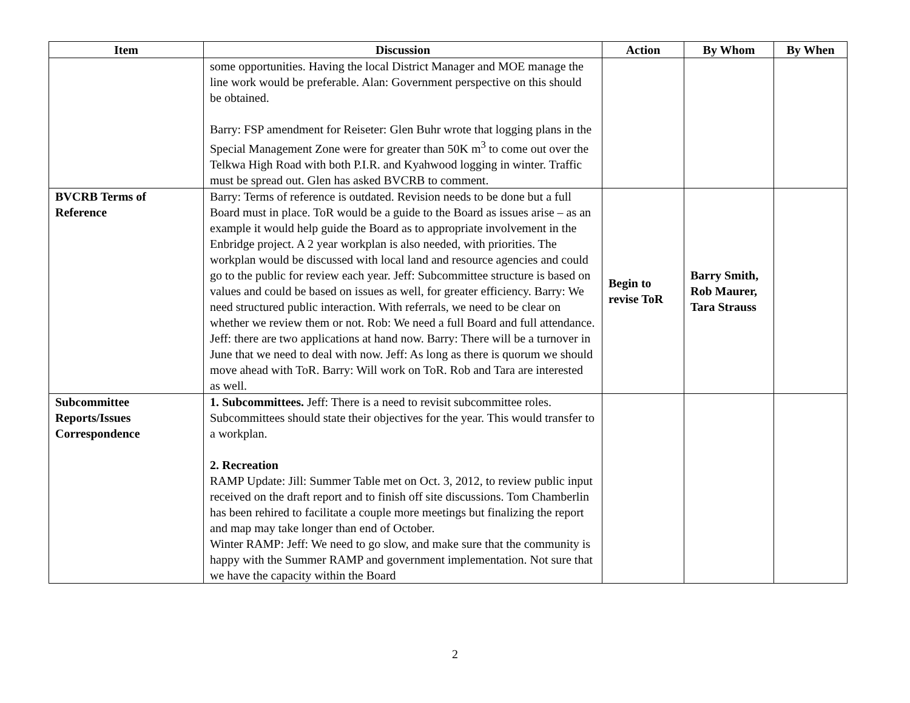| Item | Discussion | Action | By Whom | By When |
| --- | --- | --- | --- | --- |
| | some opportunities. Having the local District Manager and MOE manage the line work would be preferable. Alan: Government perspective on this should be obtained. Barry: FSP amendment for Reiseter: Glen Buhr wrote that logging plans in the Special Management Zone were for greater than 50K m<sup>3</sup> to come out over the Telkwa High Road with both P.I.R. and Kyahwood logging in winter. Traffic must be spread out. Glen has asked BVCRB to comment. | | | |
| BVCRB Terms of Reference | Barry: Terms of reference is outdated. Revision needs to be done but a full Board must in place. ToR would be a guide to the Board as issues arise – as an example it would help guide the Board as to appropriate involvement in the Enbridge project. A 2 year workplan is also needed, with priorities. The workplan would be discussed with local land and resource agencies and could go to the public for review each year. Jeff: Subcommittee structure is based on values and could be based on issues as well, for greater efficiency. Barry: We need structured public interaction. With referrals, we need to be clear on whether we review them or not. Rob: We need a full Board and full attendance. Jeff: there are two applications at hand now. Barry: There will be a turnover in June that we need to deal with now. Jeff: As long as there is quorum we should move ahead with ToR. Barry: Will work on ToR. Rob and Tara are interested as well. | Begin to revise ToR | Barry Smith, Rob Maurer, Tara Strauss | |
| Subcommittee Reports/Issues Correspondence | 1. Subcommittees. Jeff: There is a need to revisit subcommittee roles. Subcommittees should state their objectives for the year. This would transfer to a workplan. 2. Recreation RAMP Update: Jill: Summer Table met on Oct. 3, 2012, to review public input received on the draft report and to finish off site discussions. Tom Chamberlin has been rehired to facilitate a couple more meetings but finalizing the report and map may take longer than end of October. Winter RAMP: Jeff: We need to go slow, and make sure that the community is happy with the Summer RAMP and government implementation. Not sure that we have the capacity within the Board | | | |
2